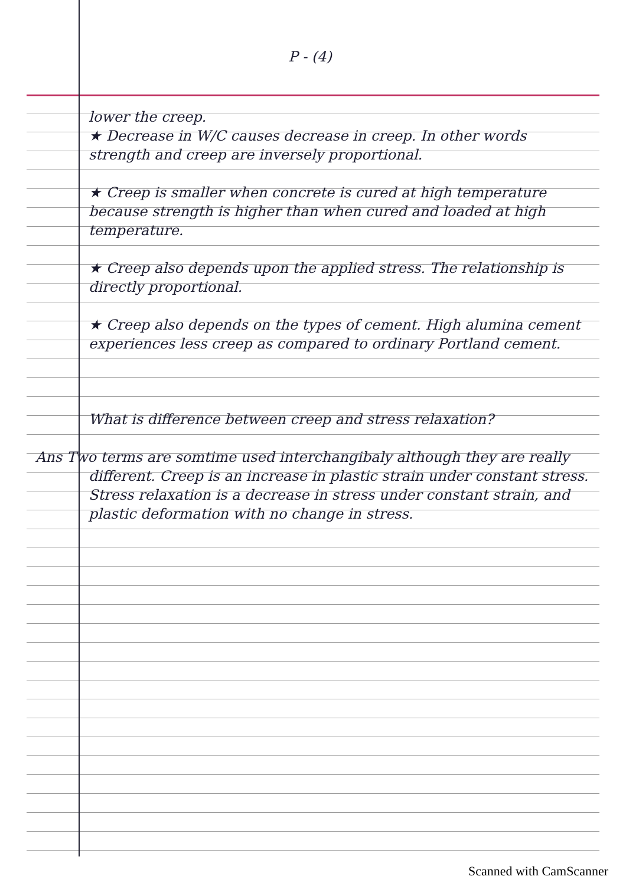P - (4)
lower the creep.
★ Decrease in W/C causes decrease in creep. In other words strength and creep are inversely proportional.
★ Creep is smaller when concrete is cured at high temperature because strength is higher than when cured and loaded at high temperature.
★ Creep also depends upon the applied stress. The relationship is directly proportional.
★ Creep also depends on the types of cement. High alumina cement experiences less creep as compared to ordinary Portland cement.
What is difference between creep and stress relaxation?
Ans Two terms are somtime used interchangibaly although they are really different. Creep is an increase in plastic strain under constant stress. Stress relaxation is a decrease in stress under constant strain, and plastic deformation with no change in stress.
Scanned with CamScanner